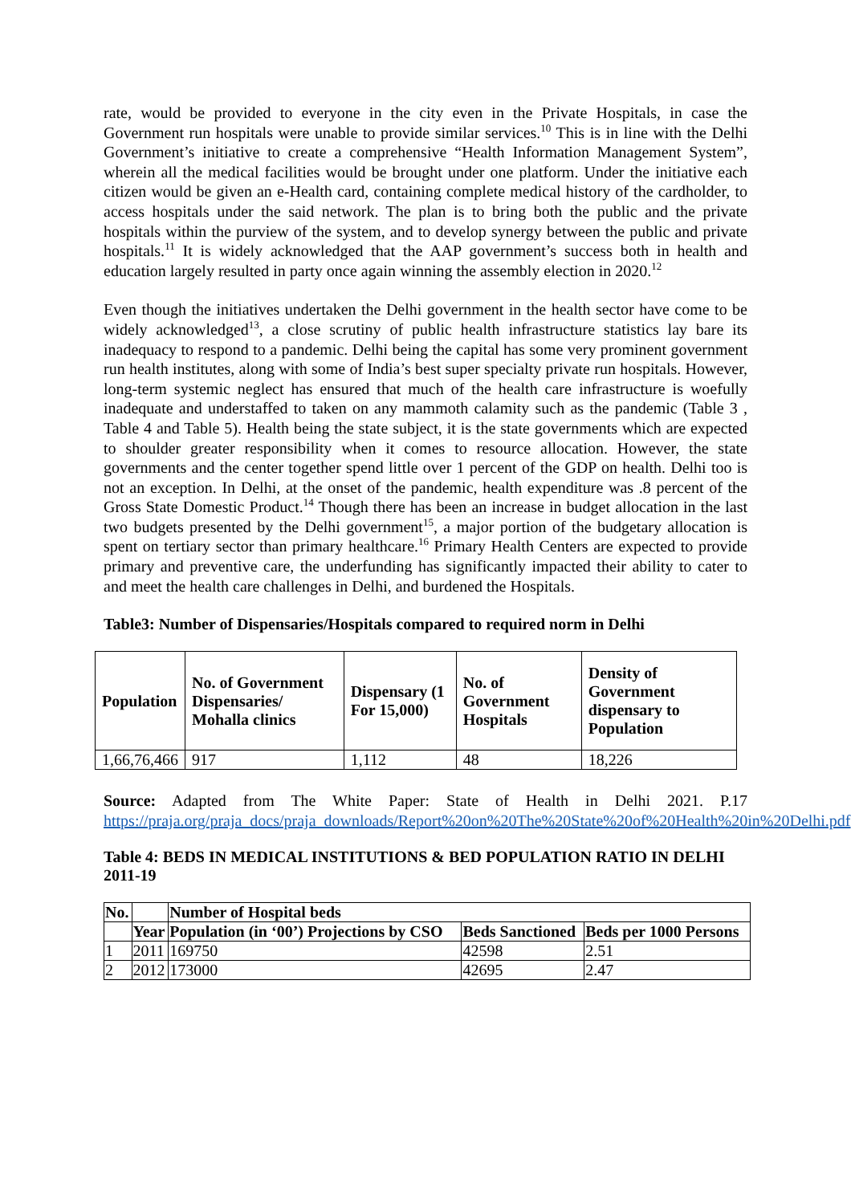rate, would be provided to everyone in the city even in the Private Hospitals, in case the Government run hospitals were unable to provide similar services.<sup>10</sup> This is in line with the Delhi Government’s initiative to create a comprehensive “Health Information Management System”, wherein all the medical facilities would be brought under one platform. Under the initiative each citizen would be given an e-Health card, containing complete medical history of the cardholder, to access hospitals under the said network. The plan is to bring both the public and the private hospitals within the purview of the system, and to develop synergy between the public and private hospitals.<sup>11</sup> It is widely acknowledged that the AAP government’s success both in health and education largely resulted in party once again winning the assembly election in 2020.<sup>12</sup>
Even though the initiatives undertaken the Delhi government in the health sector have come to be widely acknowledged<sup>13</sup>, a close scrutiny of public health infrastructure statistics lay bare its inadequacy to respond to a pandemic. Delhi being the capital has some very prominent government run health institutes, along with some of India’s best super specialty private run hospitals. However, long-term systemic neglect has ensured that much of the health care infrastructure is woefully inadequate and understaffed to taken on any mammoth calamity such as the pandemic (Table 3 , Table 4 and Table 5). Health being the state subject, it is the state governments which are expected to shoulder greater responsibility when it comes to resource allocation. However, the state governments and the center together spend little over 1 percent of the GDP on health. Delhi too is not an exception. In Delhi, at the onset of the pandemic, health expenditure was .8 percent of the Gross State Domestic Product.<sup>14</sup> Though there has been an increase in budget allocation in the last two budgets presented by the Delhi government<sup>15</sup>, a major portion of the budgetary allocation is spent on tertiary sector than primary healthcare.<sup>16</sup> Primary Health Centers are expected to provide primary and preventive care, the underfunding has significantly impacted their ability to cater to and meet the health care challenges in Delhi, and burdened the Hospitals.
Table3: Number of Dispensaries/Hospitals compared to required norm in Delhi
| Population | No. of Government Dispensaries/ Mohalla clinics | Dispensary (1 For 15,000) | No. of Government Hospitals | Density of Government dispensary to Population |
| --- | --- | --- | --- | --- |
| 1,66,76,466 | 917 | 1,112 | 48 | 18,226 |
Source: Adapted from The White Paper: State of Health in Delhi 2021. P.17 https://praja.org/praja_docs/praja_downloads/Report%20on%20The%20State%20of%20Health%20in%20Delhi.pdf
Table 4: BEDS IN MEDICAL INSTITUTIONS & BED POPULATION RATIO IN DELHI 2011-19
| No. | | Number of Hospital beds | | |
| --- | --- | --- | --- | --- |
| | Year | Population (in ‘00’) Projections by CSO | Beds Sanctioned | Beds per 1000 Persons |
| 1 | 2011 | 169750 | 42598 | 2.51 |
| 2 | 2012 | 173000 | 42695 | 2.47 |